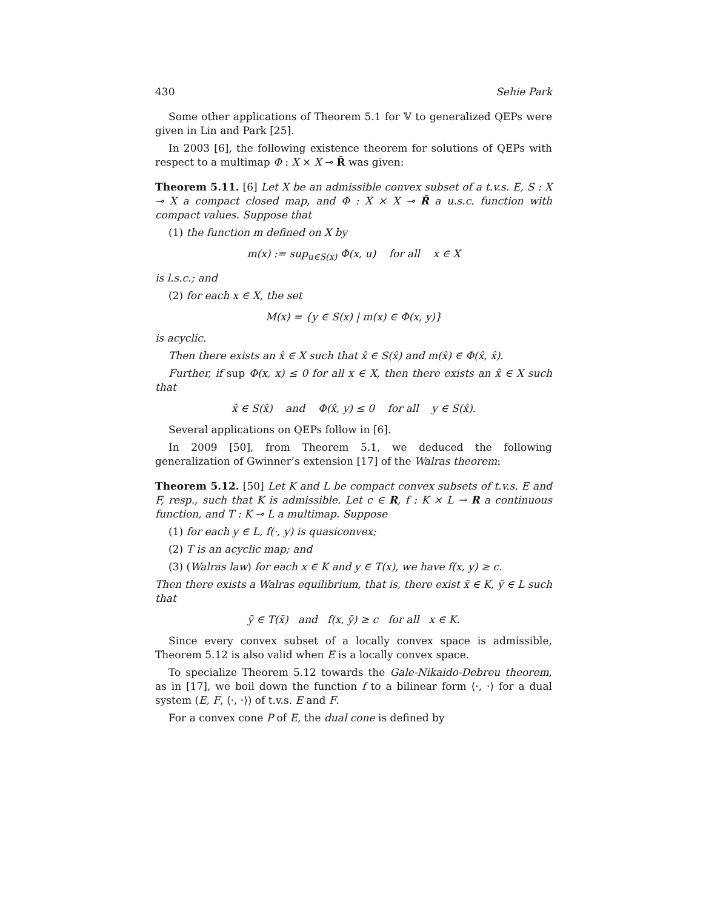430 Sehie Park
Some other applications of Theorem 5.1 for 𝕍 to generalized QEPs were given in Lin and Park [25].
In 2003 [6], the following existence theorem for solutions of QEPs with respect to a multimap Φ : X × X ⊸ R̄ was given:
Theorem 5.11. [6] Let X be an admissible convex subset of a t.v.s. E, S : X ⊸ X a compact closed map, and Φ : X × X ⊸ R̄ a u.s.c. function with compact values. Suppose that
(1) the function m defined on X by
m(x) := sup<sub>u∈S(x)</sub> Φ(x, u) for all x ∈ X
is l.s.c.; and
(2) for each x ∈ X, the set
M(x) = {y ∈ S(x) | m(x) ∈ Φ(x, y)}
is acyclic.
Then there exists an x̂ ∈ X such that x̂ ∈ S(x̂) and m(x̂) ∈ Φ(x̂, x̂).
Further, if sup Φ(x, x) ≤ 0 for all x ∈ X, then there exists an x̂ ∈ X such that
x̂ ∈ S(x̂) and Φ(x̂, y) ≤ 0 for all y ∈ S(x̂).
Several applications on QEPs follow in [6].
In 2009 [50], from Theorem 5.1, we deduced the following generalization of Gwinner’s extension [17] of the Walras theorem:
Theorem 5.12. [50] Let K and L be compact convex subsets of t.v.s. E and F, resp., such that K is admissible. Let c ∈ R, f : K × L → R a continuous function, and T : K ⊸ L a multimap. Suppose
(1) for each y ∈ L, f(·, y) is quasiconvex;
(2) T is an acyclic map; and
(3) (Walras law) for each x ∈ K and y ∈ T(x), we have f(x, y) ≥ c.
Then there exists a Walras equilibrium, that is, there exist x̄ ∈ K, ȳ ∈ L such that
ȳ ∈ T(x̄) and f(x, ȳ) ≥ c for all x ∈ K.
Since every convex subset of a locally convex space is admissible, Theorem 5.12 is also valid when E is a locally convex space.
To specialize Theorem 5.12 towards the Gale-Nikaido-Debreu theorem, as in [17], we boil down the function f to a bilinear form ⟨·, ·⟩ for a dual system (E, F, ⟨·, ·⟩) of t.v.s. E and F.
For a convex cone P of E, the dual cone is defined by